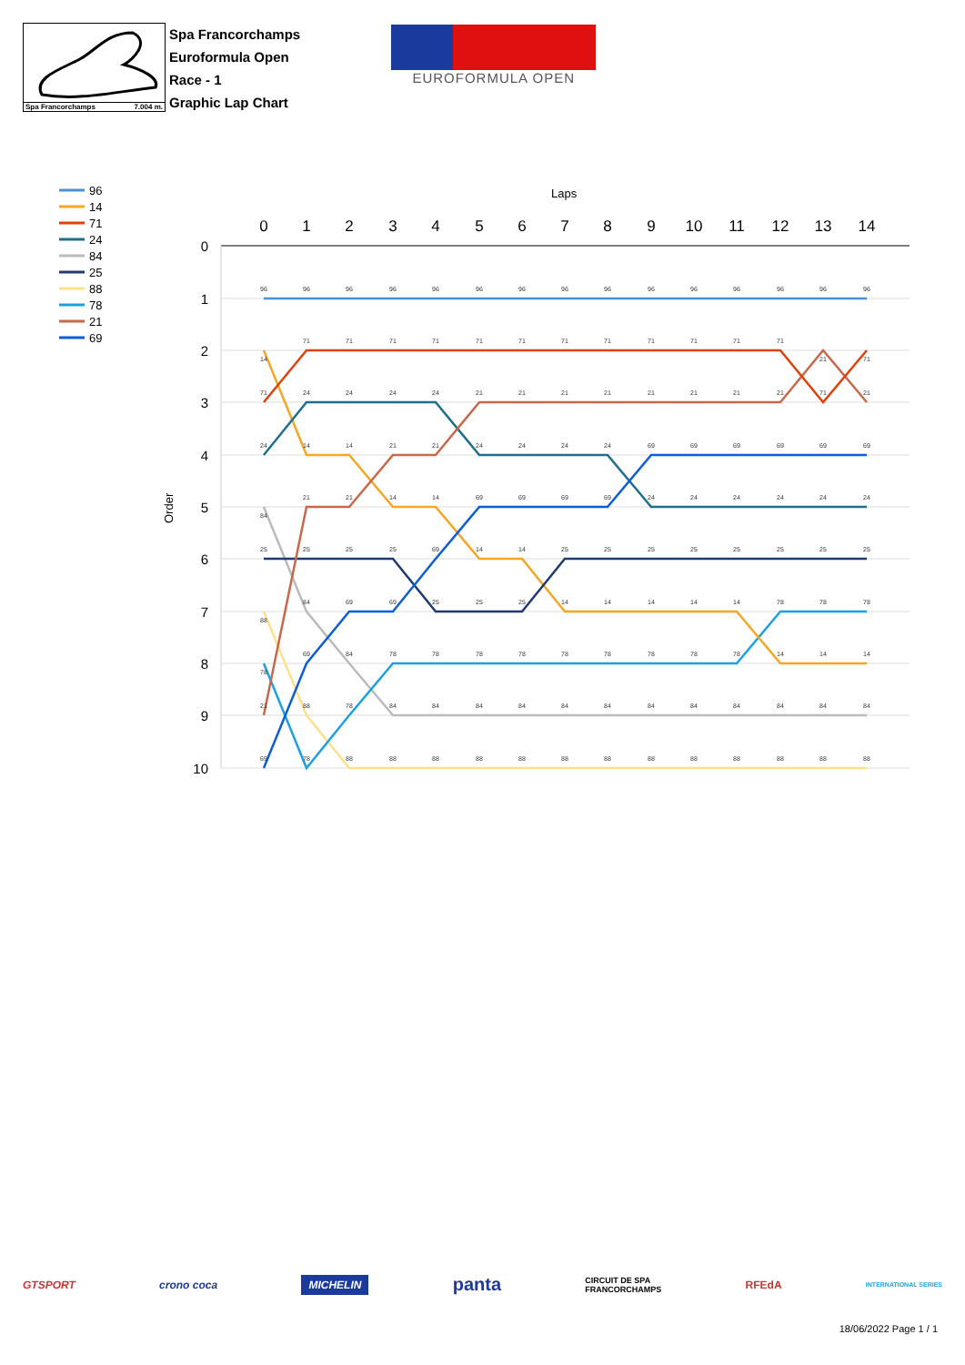Spa Francorchamps 7.004 m.
Spa Francorchamps
Euroformula Open
Race - 1
Graphic Lap Chart
EUROFORMULA OPEN
96
14
71
24
84
25
88
78
21
69
Laps
Order
0
1
2
3
4
5
6
7
8
9
10
11
12
13
14
0
1
2
3
4
5
6
7
8
9
10
96
14
71
24
84
25
88
78
21
69
96
71
24
14
21
25
84
69
88
78
96
71
24
14
21
25
69
84
78
88
96
71
24
21
14
25
69
78
84
88
96
71
24
21
14
69
25
78
84
88
96
71
21
24
69
14
25
78
84
88
96
71
21
24
69
14
25
78
84
88
96
71
21
24
69
25
14
78
84
88
96
71
21
24
69
25
14
78
84
88
96
71
21
69
24
25
14
78
84
88
96
71
21
69
24
25
14
78
84
88
96
71
21
69
24
25
14
78
84
88
96
71
21
69
24
25
78
14
84
88
96
21
71
69
24
25
78
14
84
88
96
71
21
69
24
25
78
14
84
88
GTSPORT crono coca MICHELIN panta CIRCUIT DE SPA
FRANCORCHAMPS RFEdA INTERNATIONAL SERIES
18/06/2022 Page 1 / 1